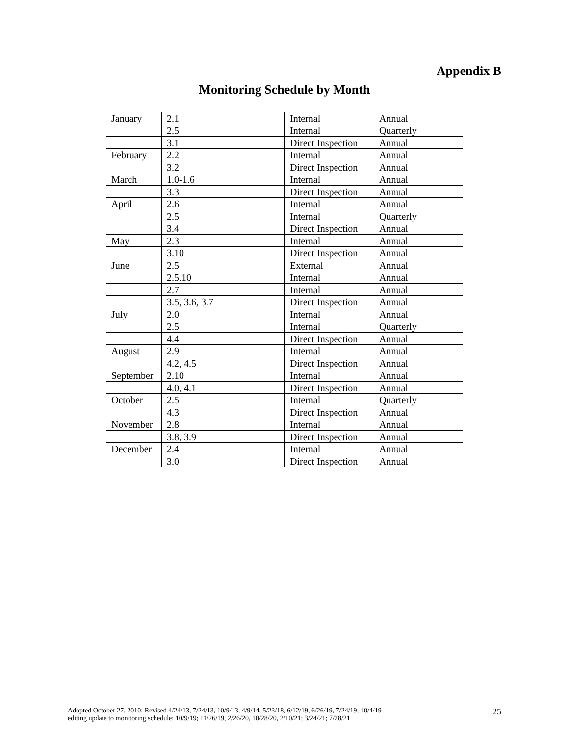Appendix B
Monitoring Schedule by Month
| January | 2.1 | Internal | Annual |
| | 2.5 | Internal | Quarterly |
| | 3.1 | Direct Inspection | Annual |
| February | 2.2 | Internal | Annual |
| | 3.2 | Direct Inspection | Annual |
| March | 1.0-1.6 | Internal | Annual |
| | 3.3 | Direct Inspection | Annual |
| April | 2.6 | Internal | Annual |
| | 2.5 | Internal | Quarterly |
| | 3.4 | Direct Inspection | Annual |
| May | 2.3 | Internal | Annual |
| | 3.10 | Direct Inspection | Annual |
| June | 2.5 | External | Annual |
| | 2.5.10 | Internal | Annual |
| | 2.7 | Internal | Annual |
| | 3.5, 3.6, 3.7 | Direct Inspection | Annual |
| July | 2.0 | Internal | Annual |
| | 2.5 | Internal | Quarterly |
| | 4.4 | Direct Inspection | Annual |
| August | 2.9 | Internal | Annual |
| | 4.2, 4.5 | Direct Inspection | Annual |
| September | 2.10 | Internal | Annual |
| | 4.0, 4.1 | Direct Inspection | Annual |
| October | 2.5 | Internal | Quarterly |
| | 4.3 | Direct Inspection | Annual |
| November | 2.8 | Internal | Annual |
| | 3.8, 3.9 | Direct Inspection | Annual |
| December | 2.4 | Internal | Annual |
| | 3.0 | Direct Inspection | Annual |
Adopted October 27, 2010; Revised 4/24/13, 7/24/13, 10/9/13, 4/9/14, 5/23/18, 6/12/19, 6/26/19, 7/24/19; 10/4/19
editing update to monitoring schedule; 10/9/19; 11/26/19, 2/26/20, 10/28/20, 2/10/21; 3/24/21; 7/28/21
25